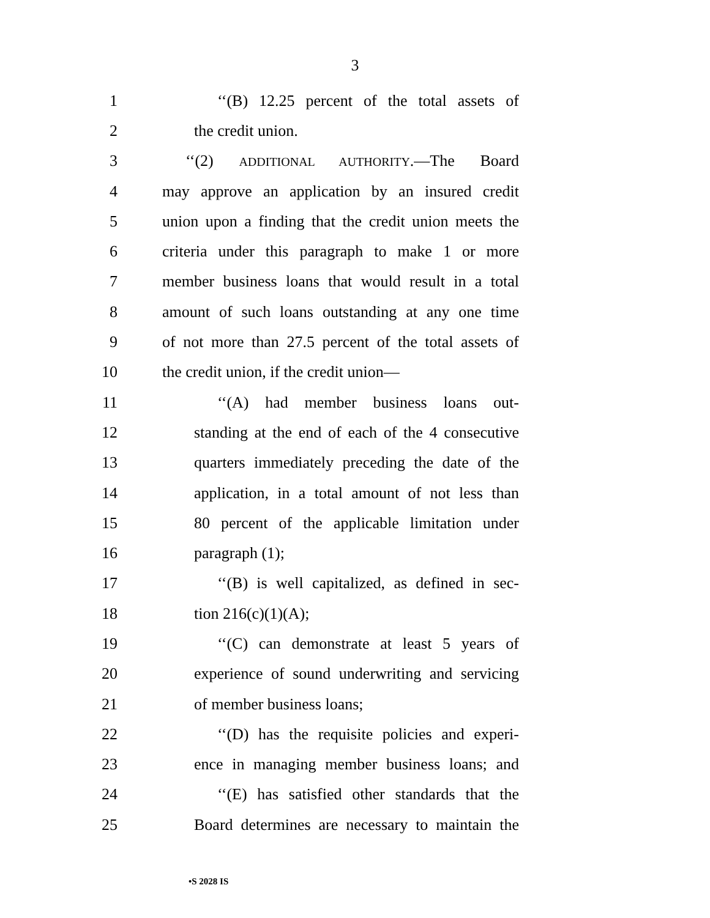3
1 ‘‘(B) 12.25 percent of the total assets of
2 the credit union.
3 ‘‘(2) ADDITIONAL AUTHORITY.—The Board
4 may approve an application by an insured credit
5 union upon a finding that the credit union meets the
6 criteria under this paragraph to make 1 or more
7 member business loans that would result in a total
8 amount of such loans outstanding at any one time
9 of not more than 27.5 percent of the total assets of
10 the credit union, if the credit union—
11 ‘‘(A) had member business loans out-
12 standing at the end of each of the 4 consecutive
13 quarters immediately preceding the date of the
14 application, in a total amount of not less than
15 80 percent of the applicable limitation under
16 paragraph (1);
17 ‘‘(B) is well capitalized, as defined in sec-
18 tion 216(c)(1)(A);
19 ‘‘(C) can demonstrate at least 5 years of
20 experience of sound underwriting and servicing
21 of member business loans;
22 ‘‘(D) has the requisite policies and experi-
23 ence in managing member business loans; and
24 ‘‘(E) has satisfied other standards that the
25 Board determines are necessary to maintain the
•S 2028 IS